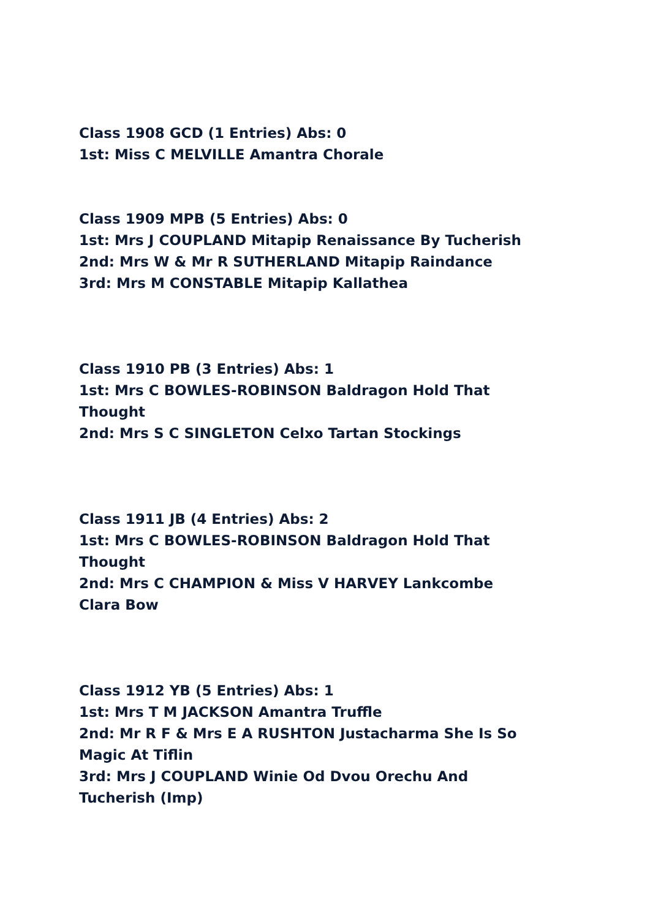Class 1908 GCD (1 Entries) Abs: 0
1st: Miss C MELVILLE Amantra Chorale
Class 1909 MPB (5 Entries) Abs: 0
1st: Mrs J COUPLAND Mitapip Renaissance By Tucherish
2nd: Mrs W & Mr R SUTHERLAND Mitapip Raindance
3rd: Mrs M CONSTABLE Mitapip Kallathea
Class 1910 PB (3 Entries) Abs: 1
1st: Mrs C BOWLES-ROBINSON Baldragon Hold That Thought
2nd: Mrs S C SINGLETON Celxo Tartan Stockings
Class 1911 JB (4 Entries) Abs: 2
1st: Mrs C BOWLES-ROBINSON Baldragon Hold That Thought
2nd: Mrs C CHAMPION & Miss V HARVEY Lankcombe Clara Bow
Class 1912 YB (5 Entries) Abs: 1
1st: Mrs T M JACKSON Amantra Truffle
2nd: Mr R F & Mrs E A RUSHTON Justacharma She Is So Magic At Tiflin
3rd: Mrs J COUPLAND Winie Od Dvou Orechu And Tucherish (Imp)